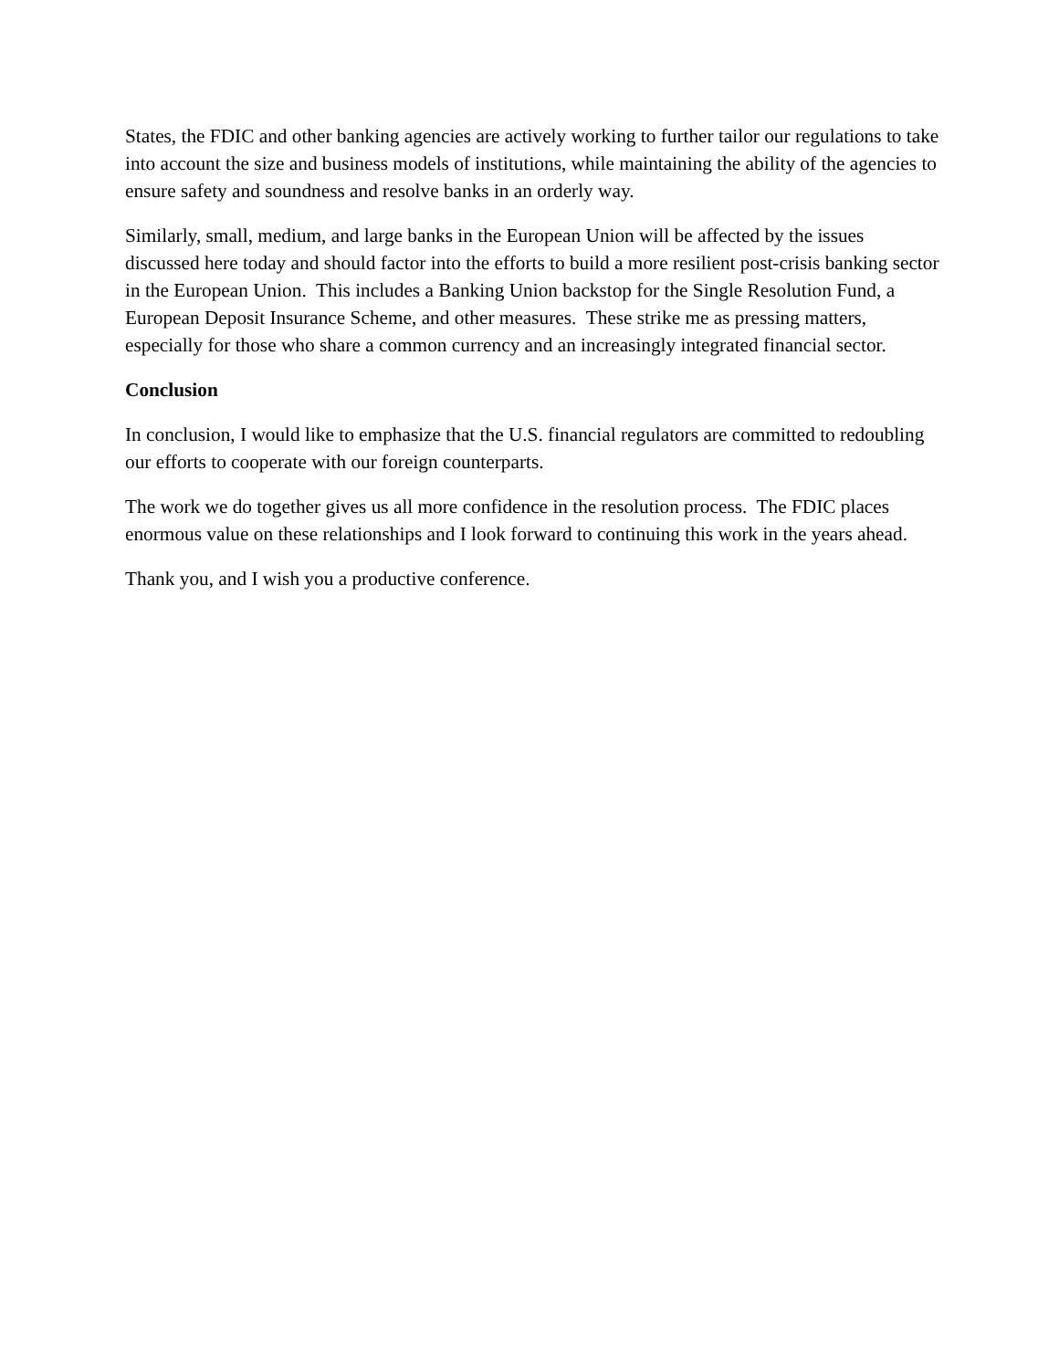States, the FDIC and other banking agencies are actively working to further tailor our regulations to take into account the size and business models of institutions, while maintaining the ability of the agencies to ensure safety and soundness and resolve banks in an orderly way.
Similarly, small, medium, and large banks in the European Union will be affected by the issues discussed here today and should factor into the efforts to build a more resilient post-crisis banking sector in the European Union. This includes a Banking Union backstop for the Single Resolution Fund, a European Deposit Insurance Scheme, and other measures. These strike me as pressing matters, especially for those who share a common currency and an increasingly integrated financial sector.
Conclusion
In conclusion, I would like to emphasize that the U.S. financial regulators are committed to redoubling our efforts to cooperate with our foreign counterparts.
The work we do together gives us all more confidence in the resolution process. The FDIC places enormous value on these relationships and I look forward to continuing this work in the years ahead.
Thank you, and I wish you a productive conference.